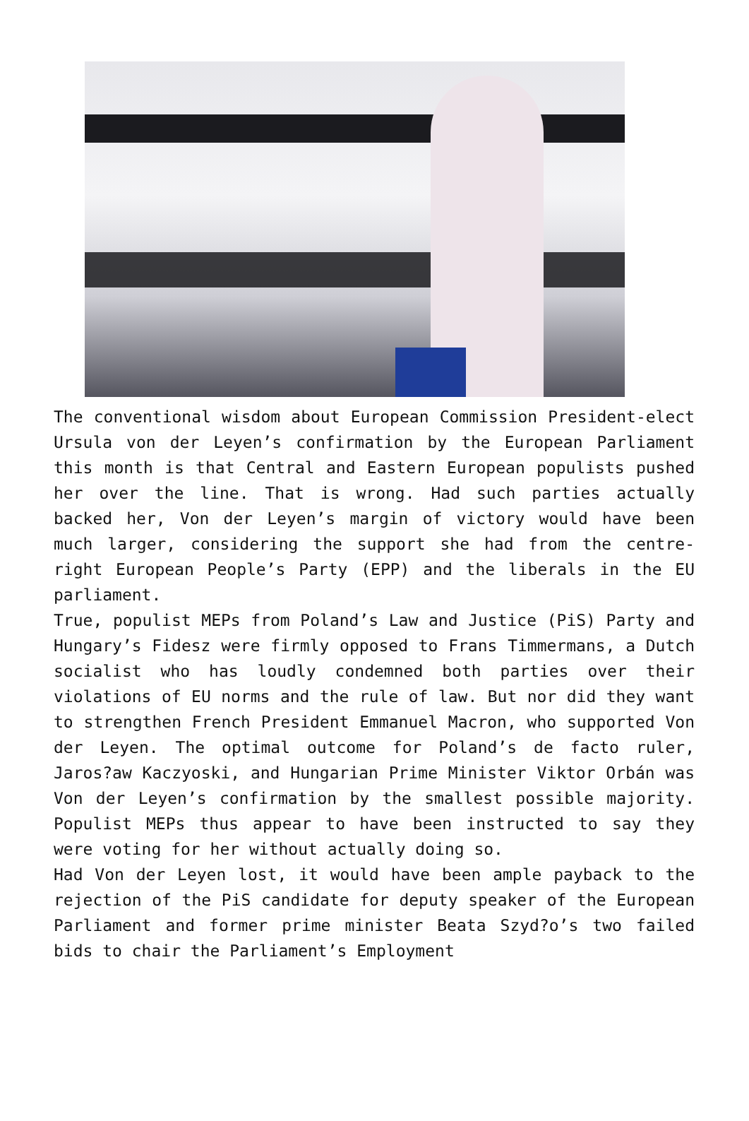The conventional wisdom about European Commission President-elect Ursula von der Leyen’s confirmation by the European Parliament this month is that Central and Eastern European populists pushed her over the line. That is wrong. Had such parties actually backed her, Von der Leyen’s margin of victory would have been much larger, considering the support she had from the centre-right European People’s Party (EPP) and the liberals in the EU parliament.
True, populist MEPs from Poland’s Law and Justice (PiS) Party and Hungary’s Fidesz were firmly opposed to Frans Timmermans, a Dutch socialist who has loudly condemned both parties over their violations of EU norms and the rule of law. But nor did they want to strengthen French President Emmanuel Macron, who supported Von der Leyen. The optimal outcome for Poland’s de facto ruler, Jaros?aw Kaczyoski, and Hungarian Prime Minister Viktor Orbán was Von der Leyen’s confirmation by the smallest possible majority. Populist MEPs thus appear to have been instructed to say they were voting for her without actually doing so.
Had Von der Leyen lost, it would have been ample payback to the rejection of the PiS candidate for deputy speaker of the European Parliament and former prime minister Beata Szyd?o’s two failed bids to chair the Parliament’s Employment